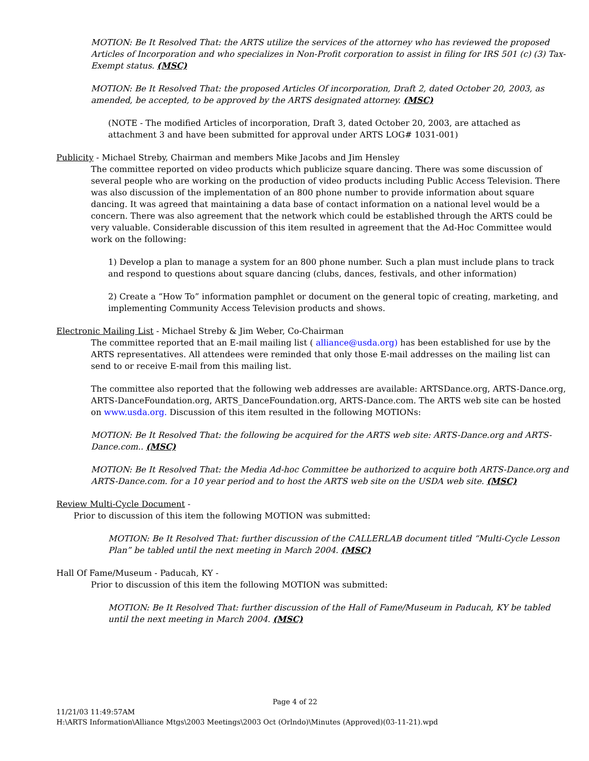MOTION: Be It Resolved That: the ARTS utilize the services of the attorney who has reviewed the proposed Articles of Incorporation and who specializes in Non-Profit corporation to assist in filing for IRS 501 (c) (3) Tax-Exempt status. (MSC)
MOTION: Be It Resolved That: the proposed Articles Of incorporation, Draft 2, dated October 20, 2003, as amended, be accepted, to be approved by the ARTS designated attorney. (MSC)
(NOTE - The modified Articles of incorporation, Draft 3, dated October 20, 2003, are attached as attachment 3 and have been submitted for approval under ARTS LOG# 1031-001)
Publicity - Michael Streby, Chairman and members Mike Jacobs and Jim Hensley
The committee reported on video products which publicize square dancing. There was some discussion of several people who are working on the production of video products including Public Access Television. There was also discussion of the implementation of an 800 phone number to provide information about square dancing. It was agreed that maintaining a data base of contact information on a national level would be a concern. There was also agreement that the network which could be established through the ARTS could be very valuable. Considerable discussion of this item resulted in agreement that the Ad-Hoc Committee would work on the following:
1) Develop a plan to manage a system for an 800 phone number. Such a plan must include plans to track and respond to questions about square dancing (clubs, dances, festivals, and other information)
2) Create a “How To” information pamphlet or document on the general topic of creating, marketing, and implementing Community Access Television products and shows.
Electronic Mailing List - Michael Streby & Jim Weber, Co-Chairman
The committee reported that an E-mail mailing list ( alliance@usda.org) has been established for use by the ARTS representatives. All attendees were reminded that only those E-mail addresses on the mailing list can send to or receive E-mail from this mailing list.
The committee also reported that the following web addresses are available: ARTSDance.org, ARTS-Dance.org, ARTS-DanceFoundation.org, ARTS_DanceFoundation.org, ARTS-Dance.com. The ARTS web site can be hosted on www.usda.org. Discussion of this item resulted in the following MOTIONs:
MOTION: Be It Resolved That: the following be acquired for the ARTS web site: ARTS-Dance.org and ARTS-Dance.com.. (MSC)
MOTION: Be It Resolved That: the Media Ad-hoc Committee be authorized to acquire both ARTS-Dance.org and ARTS-Dance.com. for a 10 year period and to host the ARTS web site on the USDA web site. (MSC)
Review Multi-Cycle Document -
Prior to discussion of this item the following MOTION was submitted:
MOTION: Be It Resolved That: further discussion of the CALLERLAB document titled “Multi-Cycle Lesson Plan” be tabled until the next meeting in March 2004. (MSC)
Hall Of Fame/Museum - Paducah, KY -
Prior to discussion of this item the following MOTION was submitted:
MOTION: Be It Resolved That: further discussion of the Hall of Fame/Museum in Paducah, KY be tabled until the next meeting in March 2004. (MSC)
Page 4 of 22
11/21/03 11:49:57AM
H:\ARTS Information\Alliance Mtgs\2003 Meetings\2003 Oct (Orlndo)\Minutes (Approved)(03-11-21).wpd